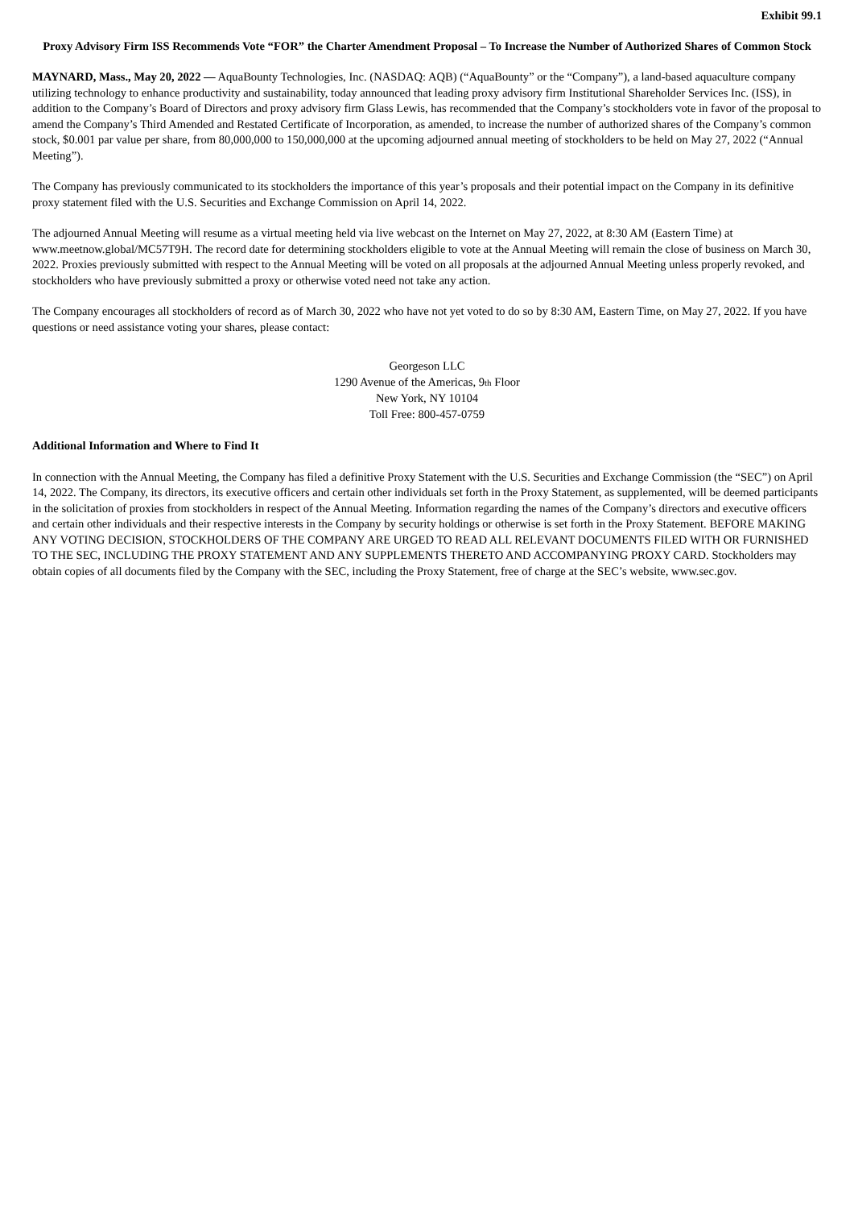Exhibit 99.1
Proxy Advisory Firm ISS Recommends Vote “FOR” the Charter Amendment Proposal – To Increase the Number of Authorized Shares of Common Stock
MAYNARD, Mass., May 20, 2022 — AquaBounty Technologies, Inc. (NASDAQ: AQB) (“AquaBounty” or the “Company”), a land-based aquaculture company utilizing technology to enhance productivity and sustainability, today announced that leading proxy advisory firm Institutional Shareholder Services Inc. (ISS), in addition to the Company’s Board of Directors and proxy advisory firm Glass Lewis, has recommended that the Company’s stockholders vote in favor of the proposal to amend the Company’s Third Amended and Restated Certificate of Incorporation, as amended, to increase the number of authorized shares of the Company’s common stock, $0.001 par value per share, from 80,000,000 to 150,000,000 at the upcoming adjourned annual meeting of stockholders to be held on May 27, 2022 (“Annual Meeting”).
The Company has previously communicated to its stockholders the importance of this year’s proposals and their potential impact on the Company in its definitive proxy statement filed with the U.S. Securities and Exchange Commission on April 14, 2022.
The adjourned Annual Meeting will resume as a virtual meeting held via live webcast on the Internet on May 27, 2022, at 8:30 AM (Eastern Time) at www.meetnow.global/MC57T9H. The record date for determining stockholders eligible to vote at the Annual Meeting will remain the close of business on March 30, 2022. Proxies previously submitted with respect to the Annual Meeting will be voted on all proposals at the adjourned Annual Meeting unless properly revoked, and stockholders who have previously submitted a proxy or otherwise voted need not take any action.
The Company encourages all stockholders of record as of March 30, 2022 who have not yet voted to do so by 8:30 AM, Eastern Time, on May 27, 2022. If you have questions or need assistance voting your shares, please contact:
Georgeson LLC
1290 Avenue of the Americas, 9<sup>th</sup> Floor
New York, NY 10104
Toll Free: 800-457-0759
Additional Information and Where to Find It
In connection with the Annual Meeting, the Company has filed a definitive Proxy Statement with the U.S. Securities and Exchange Commission (the “SEC”) on April 14, 2022. The Company, its directors, its executive officers and certain other individuals set forth in the Proxy Statement, as supplemented, will be deemed participants in the solicitation of proxies from stockholders in respect of the Annual Meeting. Information regarding the names of the Company’s directors and executive officers and certain other individuals and their respective interests in the Company by security holdings or otherwise is set forth in the Proxy Statement. BEFORE MAKING ANY VOTING DECISION, STOCKHOLDERS OF THE COMPANY ARE URGED TO READ ALL RELEVANT DOCUMENTS FILED WITH OR FURNISHED TO THE SEC, INCLUDING THE PROXY STATEMENT AND ANY SUPPLEMENTS THERETO AND ACCOMPANYING PROXY CARD. Stockholders may obtain copies of all documents filed by the Company with the SEC, including the Proxy Statement, free of charge at the SEC’s website, www.sec.gov.